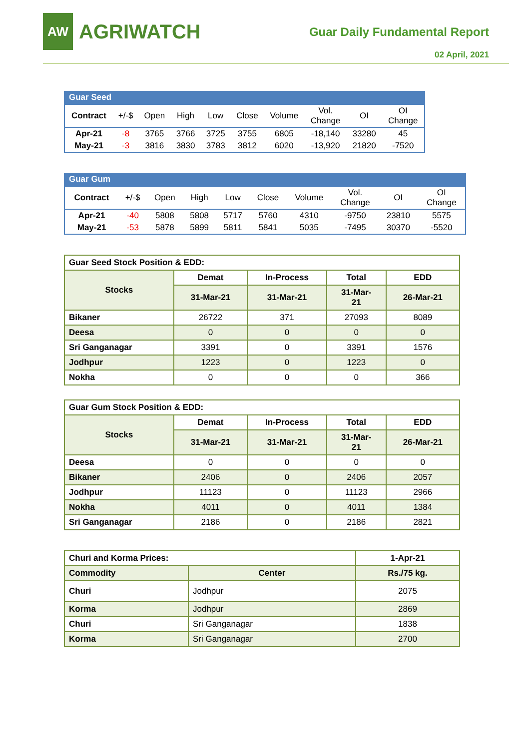AW
AGRIWATCH
Guar Daily Fundamental Report
02 April, 2021
Guar Seed
| Contract | +/-$ | Open | High | Low | Close | Volume | Vol. Change | OI | OI Change |
| --- | --- | --- | --- | --- | --- | --- | --- | --- | --- |
| Apr-21 | -8 | 3765 | 3766 | 3725 | 3755 | 6805 | -18,140 | 33280 | 45 |
| May-21 | -3 | 3816 | 3830 | 3783 | 3812 | 6020 | -13,920 | 21820 | -7520 |
Guar Gum
| Contract | +/-$ | Open | High | Low | Close | Volume | Vol. Change | OI | OI Change |
| --- | --- | --- | --- | --- | --- | --- | --- | --- | --- |
| Apr-21 | -40 | 5808 | 5808 | 5717 | 5760 | 4310 | -9750 | 23810 | 5575 |
| May-21 | -53 | 5878 | 5899 | 5811 | 5841 | 5035 | -7495 | 30370 | -5520 |
| Guar Seed Stock Position & EDD: | | | | |
| --- | --- | --- | --- | --- |
| Stocks | Demat | In-Process | Total | EDD |
| | 31-Mar-21 | 31-Mar-21 | 31-Mar- 21 | 26-Mar-21 |
| Bikaner | 26722 | 371 | 27093 | 8089 |
| Deesa | 0 | 0 | 0 | 0 |
| Sri Ganganagar | 3391 | 0 | 3391 | 1576 |
| Jodhpur | 1223 | 0 | 1223 | 0 |
| Nokha | 0 | 0 | 0 | 366 |
| Guar Gum Stock Position & EDD: | | | | |
| --- | --- | --- | --- | --- |
| Stocks | Demat | In-Process | Total | EDD |
| | 31-Mar-21 | 31-Mar-21 | 31-Mar- 21 | 26-Mar-21 |
| Deesa | 0 | 0 | 0 | 0 |
| Bikaner | 2406 | 0 | 2406 | 2057 |
| Jodhpur | 11123 | 0 | 11123 | 2966 |
| Nokha | 4011 | 0 | 4011 | 1384 |
| Sri Ganganagar | 2186 | 0 | 2186 | 2821 |
| Churi and Korma Prices: | | 1-Apr-21 |
| --- | --- | --- |
| Commodity | Center | Rs./75 kg. |
| Churi | Jodhpur | 2075 |
| Korma | Jodhpur | 2869 |
| Churi | Sri Ganganagar | 1838 |
| Korma | Sri Ganganagar | 2700 |